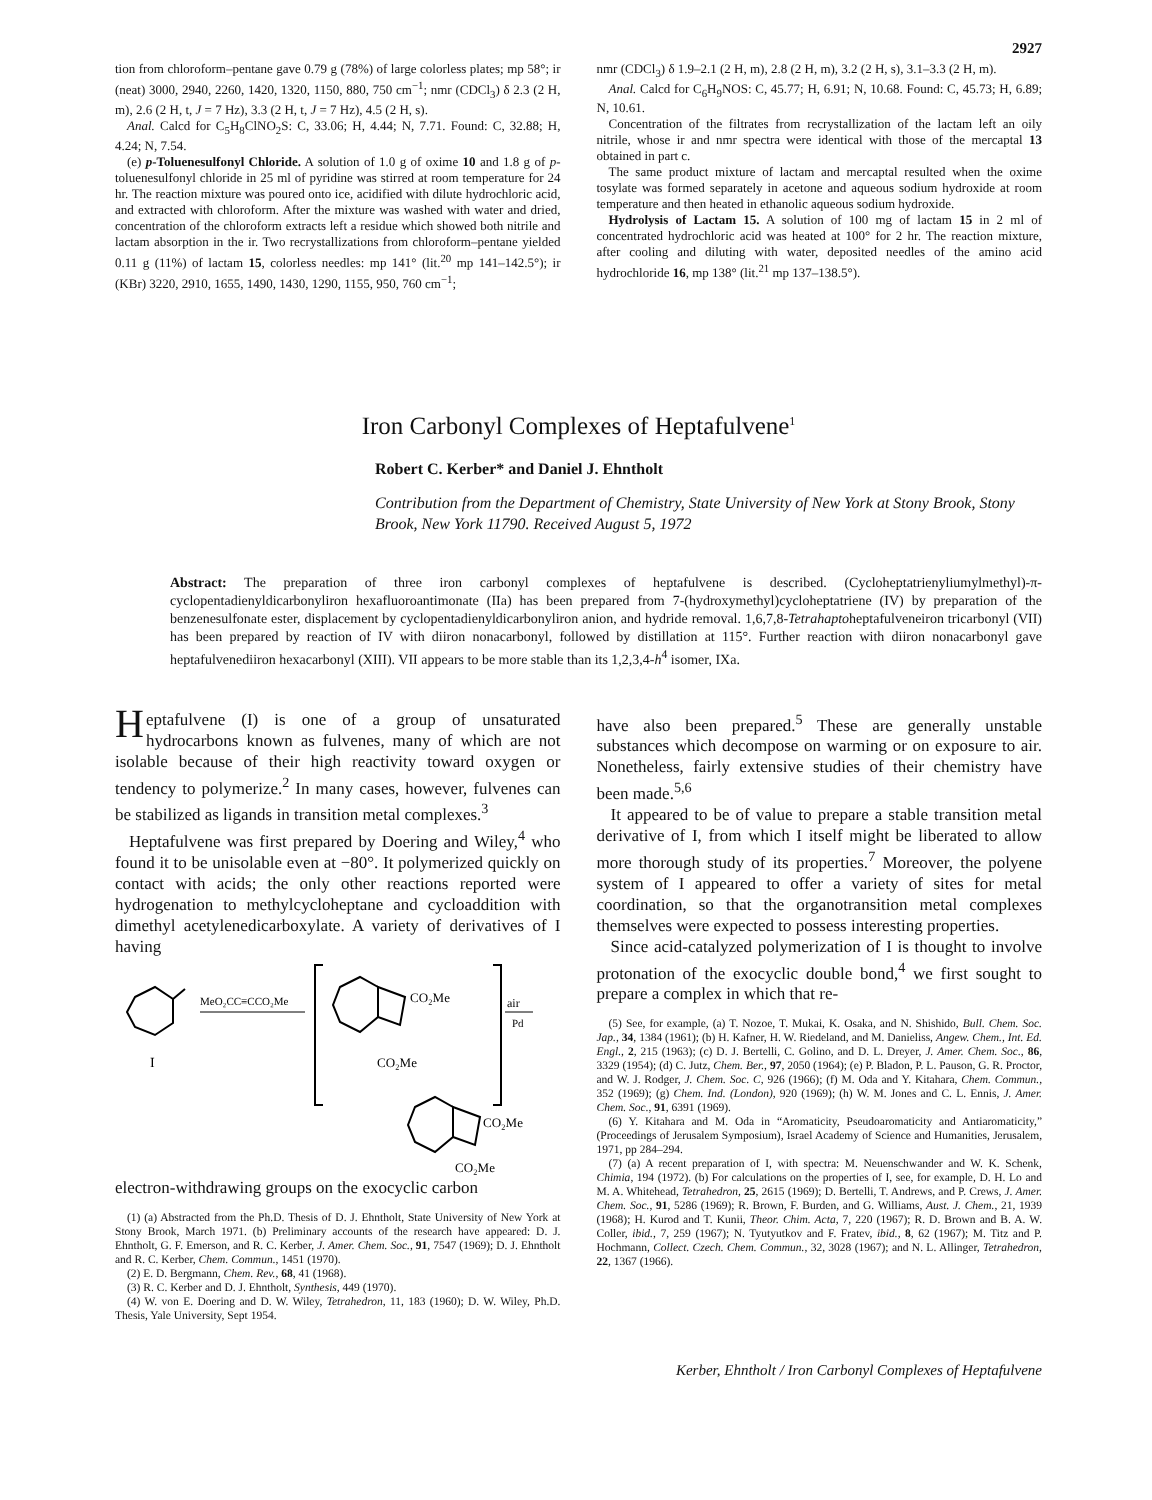2927
tion from chloroform–pentane gave 0.79 g (78%) of large colorless plates; mp 58°; ir (neat) 3000, 2940, 2260, 1420, 1320, 1150, 880, 750 cm<sup>−1</sup>; nmr (CDCl<sub>3</sub>) δ 2.3 (2 H, m), 2.6 (2 H, t, J = 7 Hz), 3.3 (2 H, t, J = 7 Hz), 4.5 (2 H, s).
Anal. Calcd for C<sub>5</sub>H<sub>8</sub>ClNO<sub>2</sub>S: C, 33.06; H, 4.44; N, 7.71. Found: C, 32.88; H, 4.24; N, 7.54.
(e) p-Toluenesulfonyl Chloride. A solution of 1.0 g of oxime 10 and 1.8 g of p-toluenesulfonyl chloride in 25 ml of pyridine was stirred at room temperature for 24 hr. The reaction mixture was poured onto ice, acidified with dilute hydrochloric acid, and extracted with chloroform. After the mixture was washed with water and dried, concentration of the chloroform extracts left a residue which showed both nitrile and lactam absorption in the ir. Two recrystallizations from chloroform–pentane yielded 0.11 g (11%) of lactam 15, colorless needles: mp 141° (lit.<sup>20</sup> mp 141–142.5°); ir (KBr) 3220, 2910, 1655, 1490, 1430, 1290, 1155, 950, 760 cm<sup>−1</sup>;
nmr (CDCl<sub>3</sub>) δ 1.9–2.1 (2 H, m), 2.8 (2 H, m), 3.2 (2 H, s), 3.1–3.3 (2 H, m).
Anal. Calcd for C<sub>6</sub>H<sub>9</sub>NOS: C, 45.77; H, 6.91; N, 10.68. Found: C, 45.73; H, 6.89; N, 10.61.
Concentration of the filtrates from recrystallization of the lactam left an oily nitrile, whose ir and nmr spectra were identical with those of the mercaptal 13 obtained in part c.
The same product mixture of lactam and mercaptal resulted when the oxime tosylate was formed separately in acetone and aqueous sodium hydroxide at room temperature and then heated in ethanolic aqueous sodium hydroxide.
Hydrolysis of Lactam 15. A solution of 100 mg of lactam 15 in 2 ml of concentrated hydrochloric acid was heated at 100° for 2 hr. The reaction mixture, after cooling and diluting with water, deposited needles of the amino acid hydrochloride 16, mp 138° (lit.<sup>21</sup> mp 137–138.5°).
Iron Carbonyl Complexes of Heptafulvene<sup>1</sup>
Robert C. Kerber* and Daniel J. Ehntholt
Contribution from the Department of Chemistry, State University of New York at Stony Brook, Stony Brook, New York 11790. Received August 5, 1972
Abstract: The preparation of three iron carbonyl complexes of heptafulvene is described. (Cycloheptatrienyliumylmethyl)-π-cyclopentadienyldicarbonyliron hexafluoroantimonate (IIa) has been prepared from 7-(hydroxymethyl)cycloheptatriene (IV) by preparation of the benzenesulfonate ester, displacement by cyclopentadienyldicarbonyliron anion, and hydride removal. 1,6,7,8-Tetrahaptoheptafulveneiron tricarbonyl (VII) has been prepared by reaction of IV with diiron nonacarbonyl, followed by distillation at 115°. Further reaction with diiron nonacarbonyl gave heptafulvenediiron hexacarbonyl (XIII). VII appears to be more stable than its 1,2,3,4-h<sup>4</sup> isomer, IXa.
Heptafulvene (I) is one of a group of unsaturated hydrocarbons known as fulvenes, many of which are not isolable because of their high reactivity toward oxygen or tendency to polymerize.<sup>2</sup> In many cases, however, fulvenes can be stabilized as ligands in transition metal complexes.<sup>3</sup>
Heptafulvene was first prepared by Doering and Wiley,<sup>4</sup> who found it to be unisolable even at −80°. It polymerized quickly on contact with acids; the only other reactions reported were hydrogenation to methylcycloheptane and cycloaddition with dimethyl acetylenedicarboxylate. A variety of derivatives of I having
I
MeO₂CC≡CCO₂Me
CO₂Me
CO₂Me
air
Pd
CO₂Me
CO₂Me
electron-withdrawing groups on the exocyclic carbon
(1) (a) Abstracted from the Ph.D. Thesis of D. J. Ehntholt, State University of New York at Stony Brook, March 1971. (b) Preliminary accounts of the research have appeared: D. J. Ehntholt, G. F. Emerson, and R. C. Kerber, J. Amer. Chem. Soc., 91, 7547 (1969); D. J. Ehntholt and R. C. Kerber, Chem. Commun., 1451 (1970).
(2) E. D. Bergmann, Chem. Rev., 68, 41 (1968).
(3) R. C. Kerber and D. J. Ehntholt, Synthesis, 449 (1970).
(4) W. von E. Doering and D. W. Wiley, Tetrahedron, 11, 183 (1960); D. W. Wiley, Ph.D. Thesis, Yale University, Sept 1954.
have also been prepared.<sup>5</sup> These are generally unstable substances which decompose on warming or on exposure to air. Nonetheless, fairly extensive studies of their chemistry have been made.<sup>5,6</sup>
It appeared to be of value to prepare a stable transition metal derivative of I, from which I itself might be liberated to allow more thorough study of its properties.<sup>7</sup> Moreover, the polyene system of I appeared to offer a variety of sites for metal coordination, so that the organotransition metal complexes themselves were expected to possess interesting properties.
Since acid-catalyzed polymerization of I is thought to involve protonation of the exocyclic double bond,<sup>4</sup> we first sought to prepare a complex in which that re-
(5) See, for example, (a) T. Nozoe, T. Mukai, K. Osaka, and N. Shishido, Bull. Chem. Soc. Jap., 34, 1384 (1961); (b) H. Kafner, H. W. Riedeland, and M. Danieliss, Angew. Chem., Int. Ed. Engl., 2, 215 (1963); (c) D. J. Bertelli, C. Golino, and D. L. Dreyer, J. Amer. Chem. Soc., 86, 3329 (1954); (d) C. Jutz, Chem. Ber., 97, 2050 (1964); (e) P. Bladon, P. L. Pauson, G. R. Proctor, and W. J. Rodger, J. Chem. Soc. C, 926 (1966); (f) M. Oda and Y. Kitahara, Chem. Commun., 352 (1969); (g) Chem. Ind. (London), 920 (1969); (h) W. M. Jones and C. L. Ennis, J. Amer. Chem. Soc., 91, 6391 (1969).
(6) Y. Kitahara and M. Oda in “Aromaticity, Pseudoaromaticity and Antiaromaticity,” (Proceedings of Jerusalem Symposium), Israel Academy of Science and Humanities, Jerusalem, 1971, pp 284–294.
(7) (a) A recent preparation of I, with spectra: M. Neuenschwander and W. K. Schenk, Chimia, 194 (1972). (b) For calculations on the properties of I, see, for example, D. H. Lo and M. A. Whitehead, Tetrahedron, 25, 2615 (1969); D. Bertelli, T. Andrews, and P. Crews, J. Amer. Chem. Soc., 91, 5286 (1969); R. Brown, F. Burden, and G. Williams, Aust. J. Chem., 21, 1939 (1968); H. Kurod and T. Kunii, Theor. Chim. Acta, 7, 220 (1967); R. D. Brown and B. A. W. Coller, ibid., 7, 259 (1967); N. Tyutyutkov and F. Fratev, ibid., 8, 62 (1967); M. Titz and P. Hochmann, Collect. Czech. Chem. Commun., 32, 3028 (1967); and N. L. Allinger, Tetrahedron, 22, 1367 (1966).
Kerber, Ehntholt / Iron Carbonyl Complexes of Heptafulvene